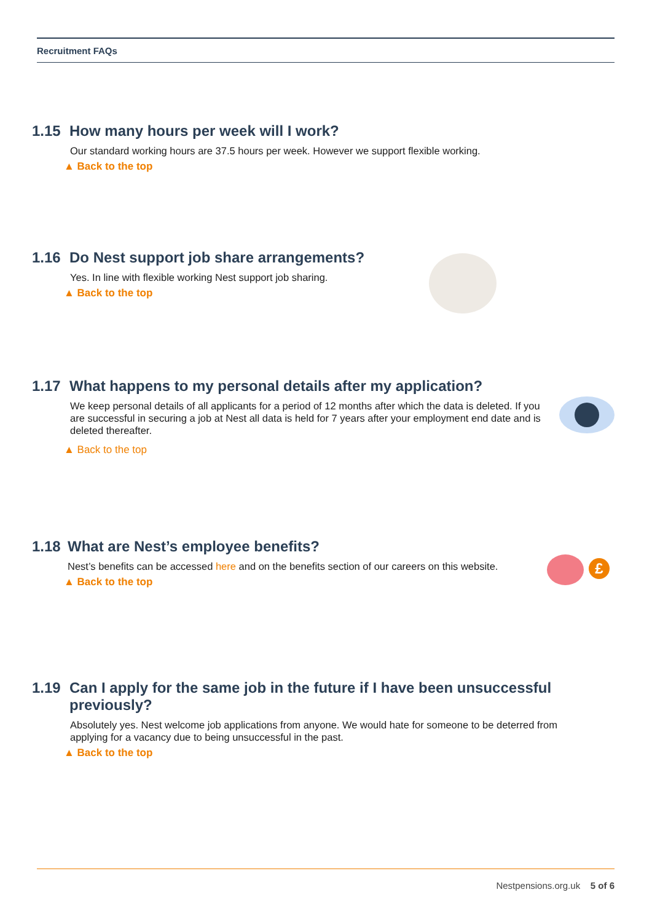Recruitment FAQs
1.15 How many hours per week will I work?
Our standard working hours are 37.5 hours per week. However we support flexible working.
▲ Back to the top
1.16 Do Nest support job share arrangements?
Yes. In line with flexible working Nest support job sharing.
▲ Back to the top
1.17 What happens to my personal details after my application?
We keep personal details of all applicants for a period of 12 months after which the data is deleted. If you are successful in securing a job at Nest all data is held for 7 years after your employment end date and is deleted thereafter.
▲ Back to the top
1.18 What are Nest’s employee benefits?
Nest’s benefits can be accessed here and on the benefits section of our careers on this website.
▲ Back to the top
£
1.19 Can I apply for the same job in the future if I have been unsuccessful previously?
Absolutely yes. Nest welcome job applications from anyone. We would hate for someone to be deterred from applying for a vacancy due to being unsuccessful in the past.
▲ Back to the top
Nestpensions.org.uk 5 of 6